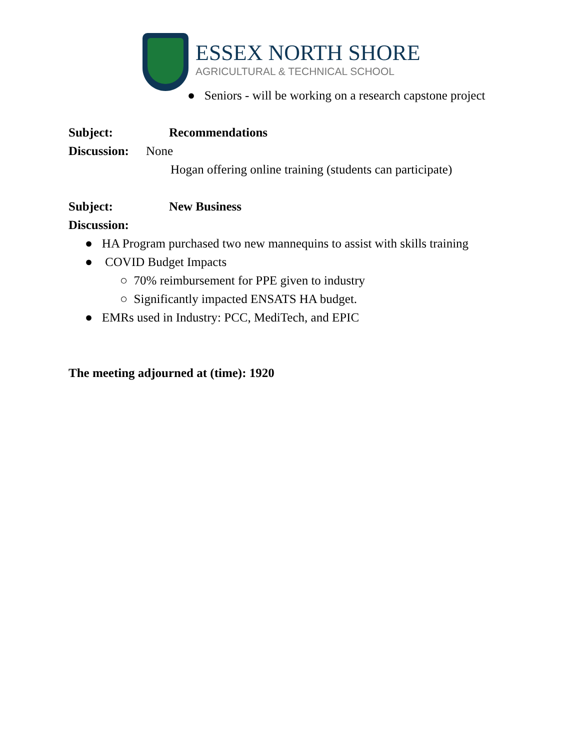ESSEX NORTH SHORE
AGRICULTURAL & TECHNICAL SCHOOL
● Seniors - will be working on a research capstone project
Subject: Recommendations
Discussion: None
Hogan offering online training (students can participate)
Subject: New Business
Discussion:
● HA Program purchased two new mannequins to assist with skills training
● COVID Budget Impacts
○ 70% reimbursement for PPE given to industry
○ Significantly impacted ENSATS HA budget.
● EMRs used in Industry: PCC, MediTech, and EPIC
The meeting adjourned at (time): 1920